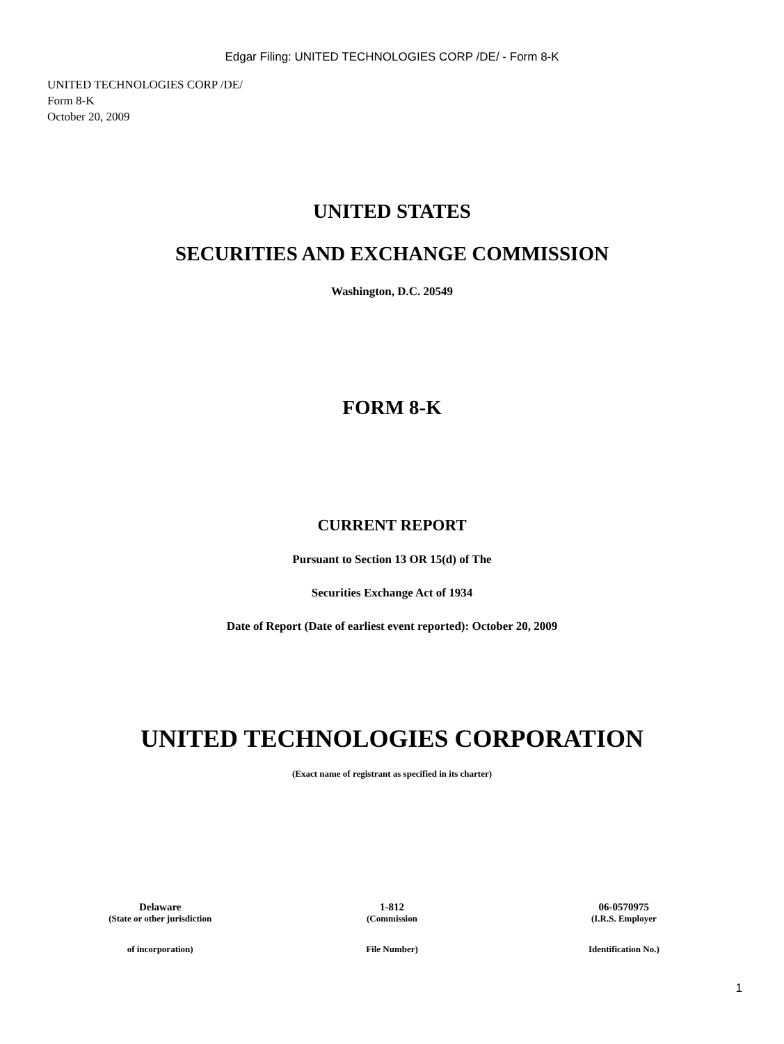Edgar Filing: UNITED TECHNOLOGIES CORP /DE/ - Form 8-K
UNITED TECHNOLOGIES CORP /DE/
Form 8-K
October 20, 2009
UNITED STATES
SECURITIES AND EXCHANGE COMMISSION
Washington, D.C. 20549
FORM 8-K
CURRENT REPORT
Pursuant to Section 13 OR 15(d) of The
Securities Exchange Act of 1934
Date of Report (Date of earliest event reported): October 20, 2009
UNITED TECHNOLOGIES CORPORATION
(Exact name of registrant as specified in its charter)
| Delaware | 1-812 | 06-0570975 |
| (State or other jurisdiction | (Commission | (I.R.S. Employer |
| of incorporation) | File Number) | Identification No.) |
1